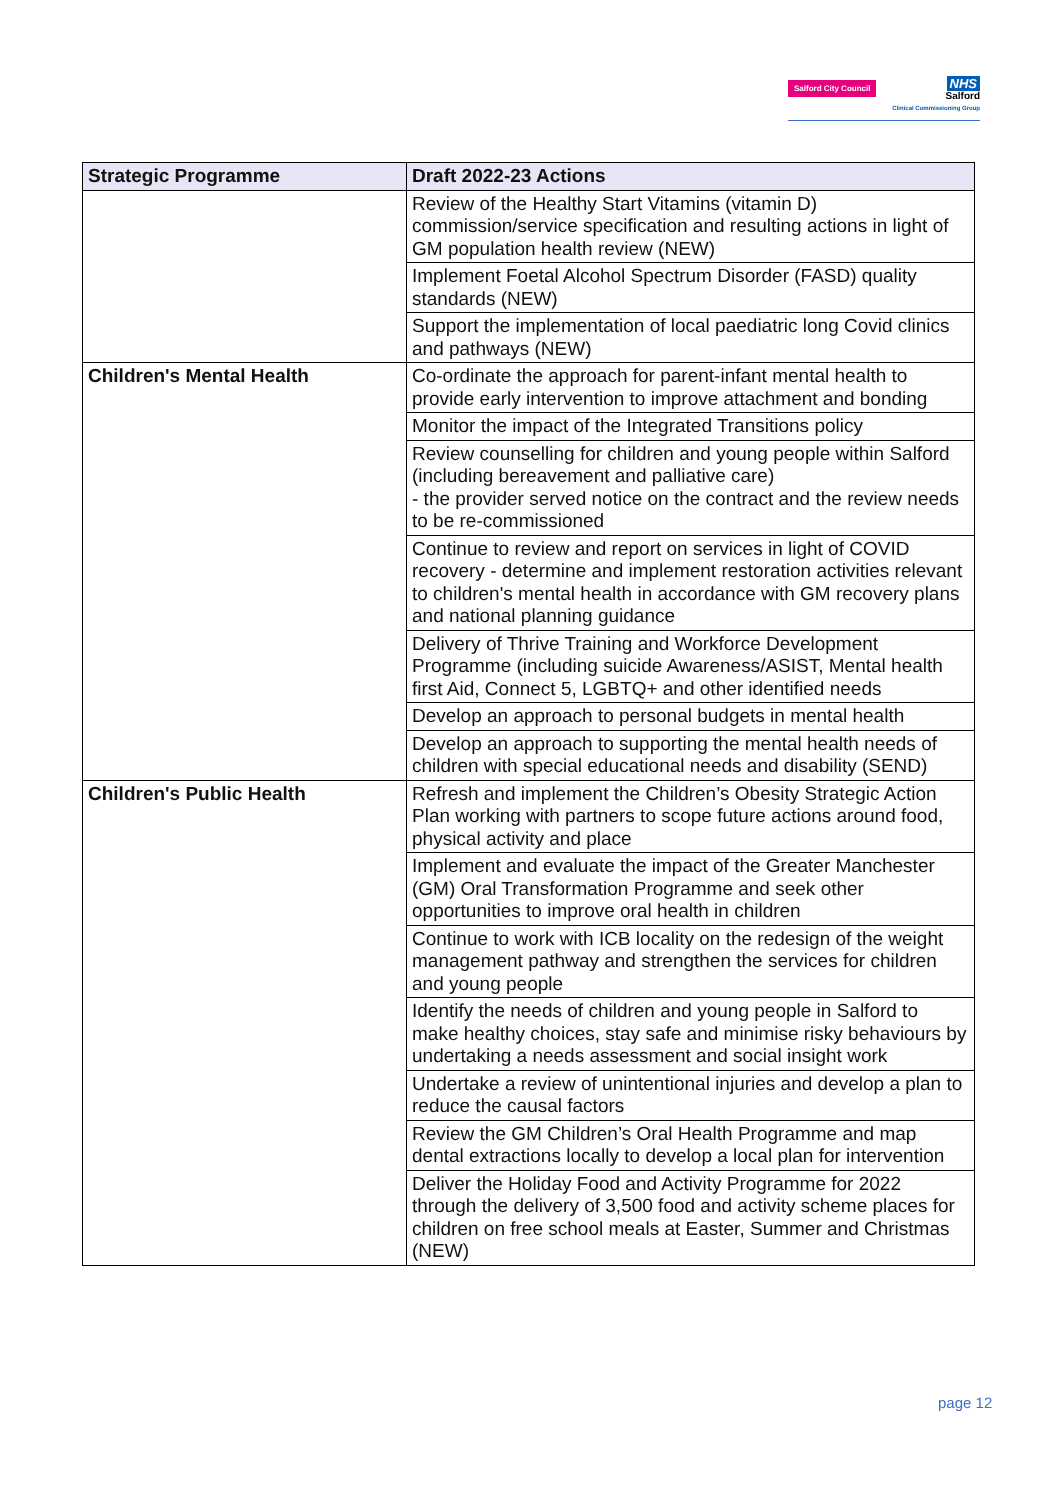Salford City Council
NHS
Salford
Clinical Commissioning Group
| Strategic Programme | Draft 2022-23 Actions |
| --- | --- |
| | Review of the Healthy Start Vitamins (vitamin D) commission/service specification and resulting actions in light of GM population health review (NEW) |
| | Implement Foetal Alcohol Spectrum Disorder (FASD) quality standards (NEW) |
| | Support the implementation of local paediatric long Covid clinics and pathways (NEW) |
| Children's Mental Health | Co-ordinate the approach for parent-infant mental health to provide early intervention to improve attachment and bonding |
| | Monitor the impact of the Integrated Transitions policy |
| | Review counselling for children and young people within Salford (including bereavement and palliative care) - the provider served notice on the contract and the review needs to be re-commissioned |
| | Continue to review and report on services in light of COVID recovery - determine and implement restoration activities relevant to children's mental health in accordance with GM recovery plans and national planning guidance |
| | Delivery of Thrive Training and Workforce Development Programme (including suicide Awareness/ASIST, Mental health first Aid, Connect 5, LGBTQ+ and other identified needs |
| | Develop an approach to personal budgets in mental health |
| | Develop an approach to supporting the mental health needs of children with special educational needs and disability (SEND) |
| Children's Public Health | Refresh and implement the Children’s Obesity Strategic Action Plan working with partners to scope future actions around food, physical activity and place |
| | Implement and evaluate the impact of the Greater Manchester (GM) Oral Transformation Programme and seek other opportunities to improve oral health in children |
| | Continue to work with ICB locality on the redesign of the weight management pathway and strengthen the services for children and young people |
| | Identify the needs of children and young people in Salford to make healthy choices, stay safe and minimise risky behaviours by undertaking a needs assessment and social insight work |
| | Undertake a review of unintentional injuries and develop a plan to reduce the causal factors |
| | Review the GM Children’s Oral Health Programme and map dental extractions locally to develop a local plan for intervention |
| | Deliver the Holiday Food and Activity Programme for 2022 through the delivery of 3,500 food and activity scheme places for children on free school meals at Easter, Summer and Christmas (NEW) |
page 12